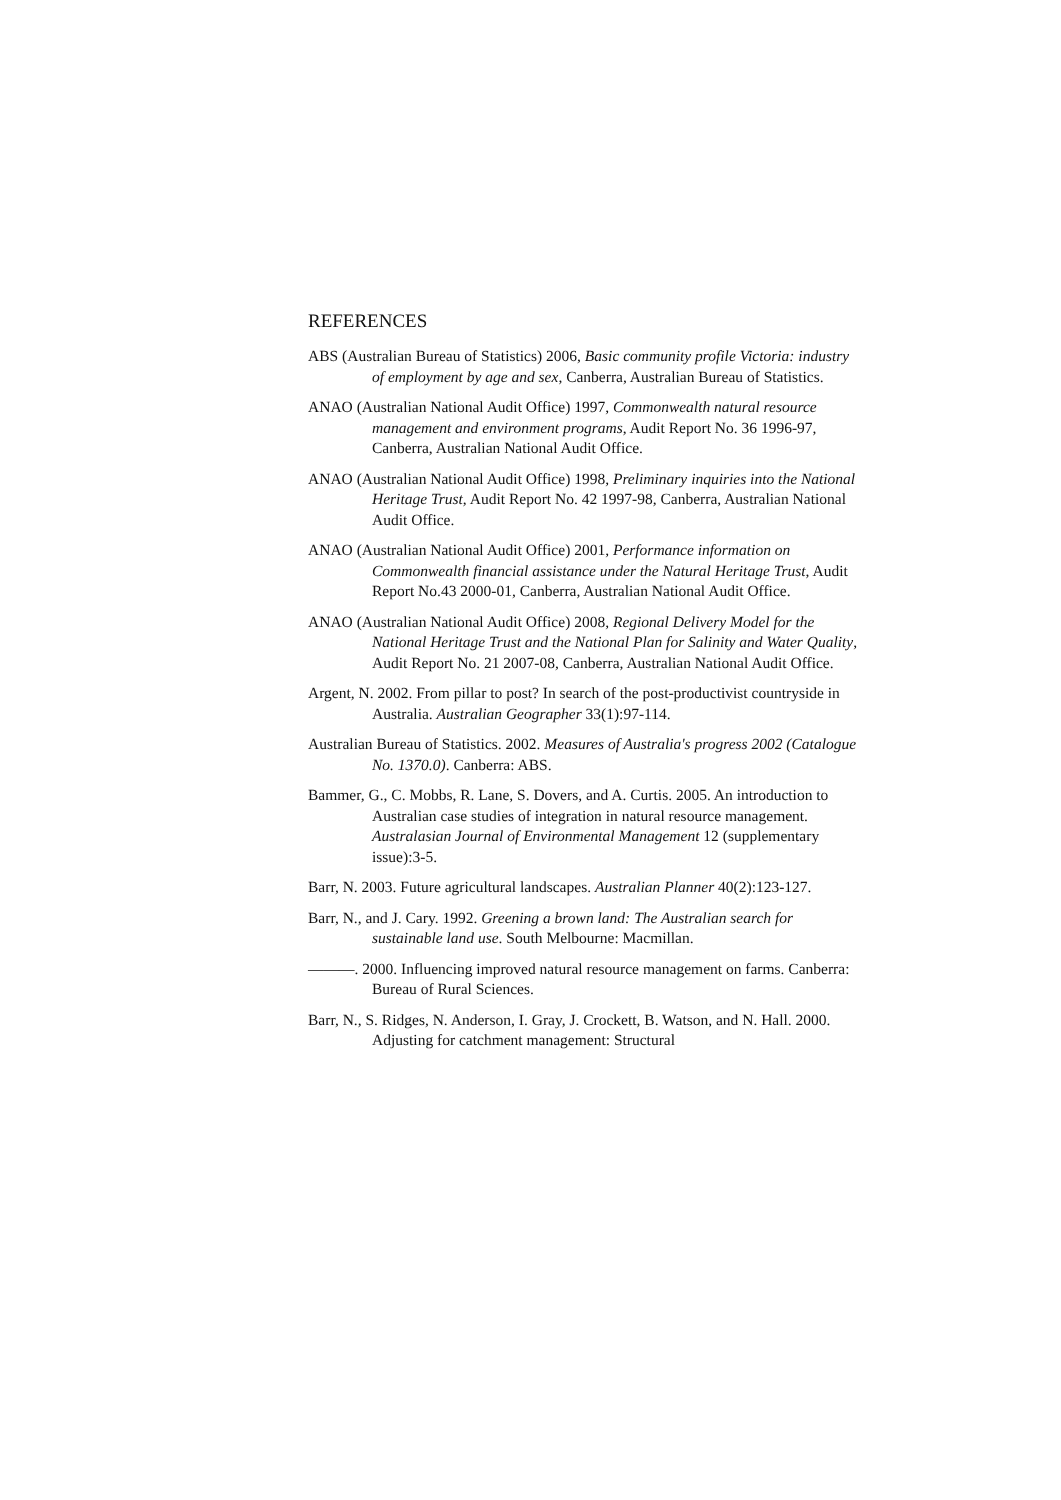REFERENCES
ABS (Australian Bureau of Statistics) 2006, Basic community profile Victoria: industry of employment by age and sex, Canberra, Australian Bureau of Statistics.
ANAO (Australian National Audit Office) 1997, Commonwealth natural resource management and environment programs, Audit Report No. 36 1996-97, Canberra, Australian National Audit Office.
ANAO (Australian National Audit Office) 1998, Preliminary inquiries into the National Heritage Trust, Audit Report No. 42 1997-98, Canberra, Australian National Audit Office.
ANAO (Australian National Audit Office) 2001, Performance information on Commonwealth financial assistance under the Natural Heritage Trust, Audit Report No.43 2000-01, Canberra, Australian National Audit Office.
ANAO (Australian National Audit Office) 2008, Regional Delivery Model for the National Heritage Trust and the National Plan for Salinity and Water Quality, Audit Report No. 21 2007-08, Canberra, Australian National Audit Office.
Argent, N. 2002. From pillar to post? In search of the post-productivist countryside in Australia. Australian Geographer 33(1):97-114.
Australian Bureau of Statistics. 2002. Measures of Australia's progress 2002 (Catalogue No. 1370.0). Canberra: ABS.
Bammer, G., C. Mobbs, R. Lane, S. Dovers, and A. Curtis. 2005. An introduction to Australian case studies of integration in natural resource management. Australasian Journal of Environmental Management 12 (supplementary issue):3-5.
Barr, N. 2003. Future agricultural landscapes. Australian Planner 40(2):123-127.
Barr, N., and J. Cary. 1992. Greening a brown land: The Australian search for sustainable land use. South Melbourne: Macmillan.
———. 2000. Influencing improved natural resource management on farms. Canberra: Bureau of Rural Sciences.
Barr, N., S. Ridges, N. Anderson, I. Gray, J. Crockett, B. Watson, and N. Hall. 2000. Adjusting for catchment management: Structural